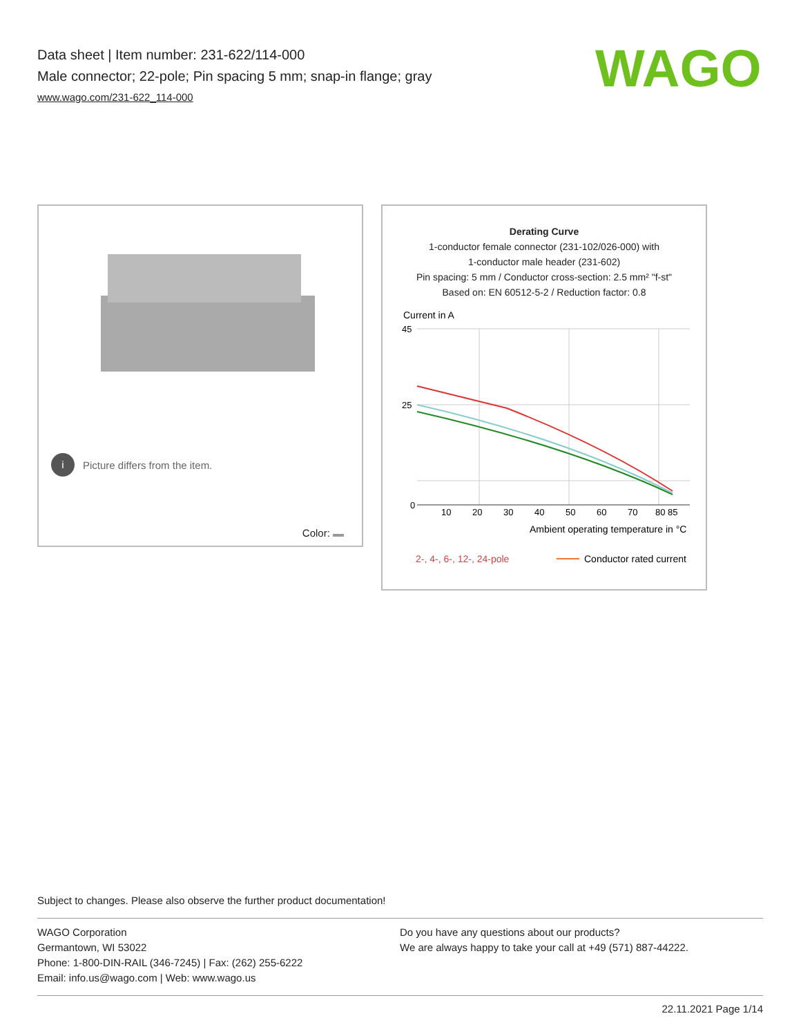Data sheet | Item number: 231-622/114-000
Male connector; 22-pole; Pin spacing 5 mm; snap-in flange; gray
www.wago.com/231-622_114-000
WAGO
i Picture differs from the item.
Color:
Derating Curve
1-conductor female connector (231-102/026-000) with
1-conductor male header (231-602)
Pin spacing: 5 mm / Conductor cross-section: 2.5 mm² "f-st"
Based on: EN 60512-5-2 / Reduction factor: 0.8
Current in A
45
25
0
10
20
30
40
50
60
70
80 85
Ambient operating temperature in °C
2-, 4-, 6-, 12-, 24-pole
Conductor rated current
Subject to changes. Please also observe the further product documentation!
WAGO Corporation
Germantown, WI 53022
Phone: 1-800-DIN-RAIL (346-7245) | Fax: (262) 255-6222
Email: info.us@wago.com | Web: www.wago.us
Do you have any questions about our products?
We are always happy to take your call at +49 (571) 887-44222.
22.11.2021 Page 1/14